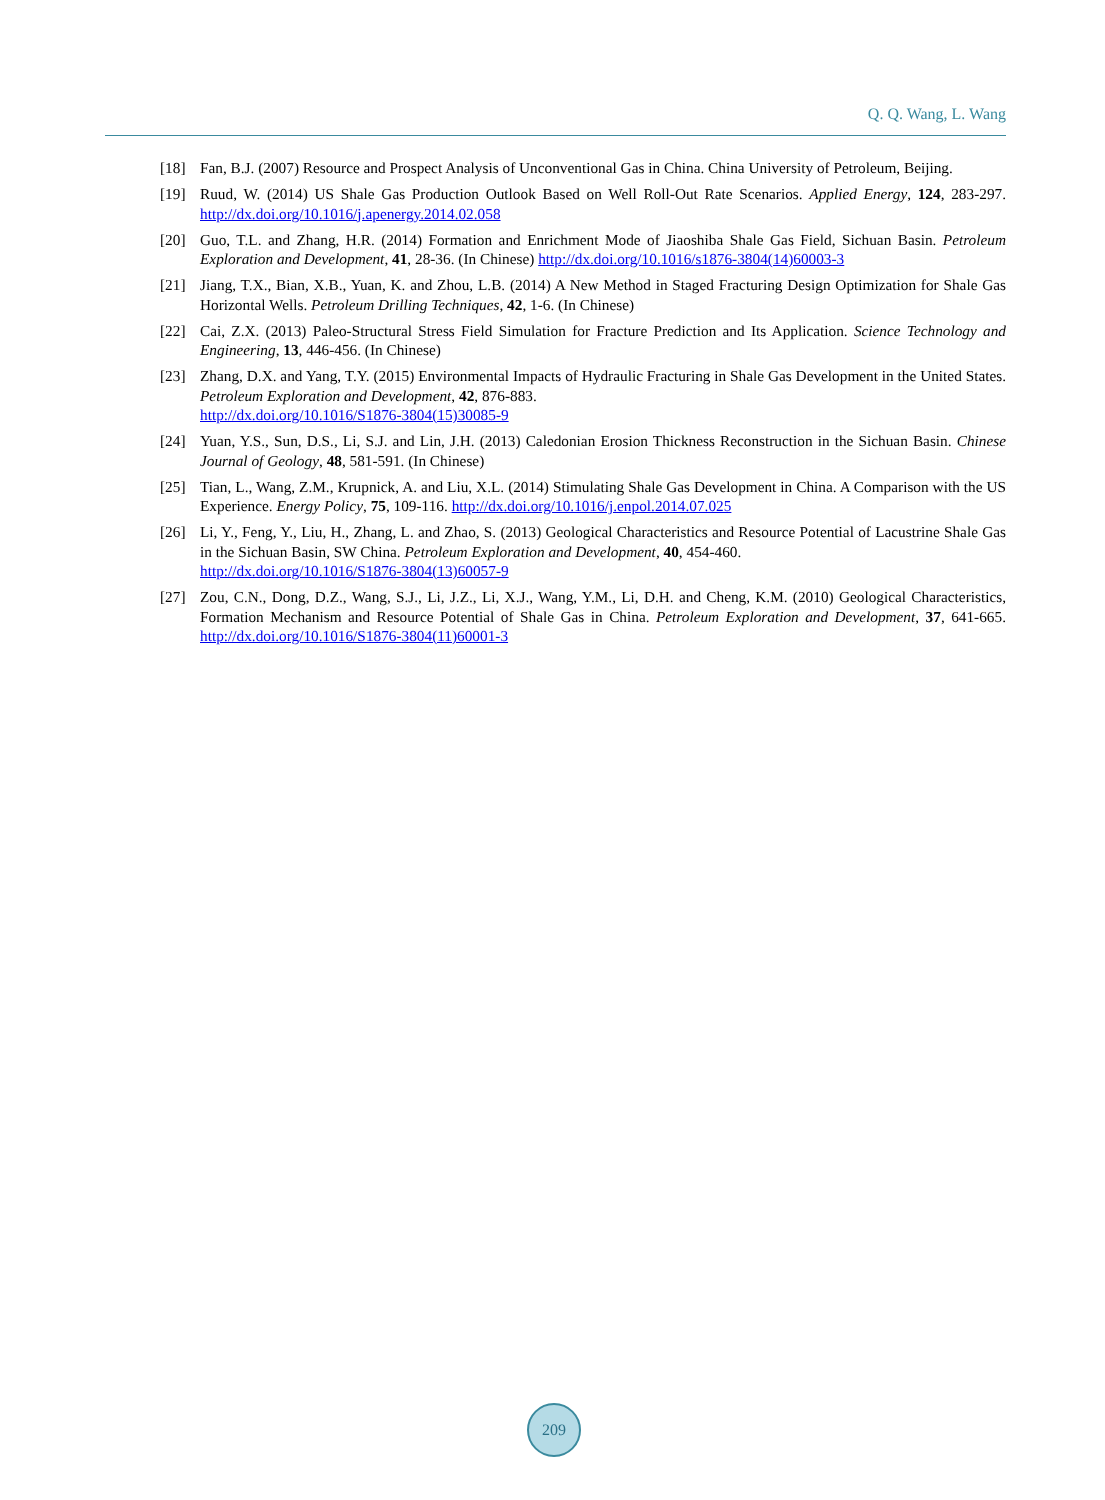Q. Q. Wang, L. Wang
[18] Fan, B.J. (2007) Resource and Prospect Analysis of Unconventional Gas in China. China University of Petroleum, Beijing.
[19] Ruud, W. (2014) US Shale Gas Production Outlook Based on Well Roll-Out Rate Scenarios. Applied Energy, 124, 283-297. http://dx.doi.org/10.1016/j.apenergy.2014.02.058
[20] Guo, T.L. and Zhang, H.R. (2014) Formation and Enrichment Mode of Jiaoshiba Shale Gas Field, Sichuan Basin. Petroleum Exploration and Development, 41, 28-36. (In Chinese) http://dx.doi.org/10.1016/s1876-3804(14)60003-3
[21] Jiang, T.X., Bian, X.B., Yuan, K. and Zhou, L.B. (2014) A New Method in Staged Fracturing Design Optimization for Shale Gas Horizontal Wells. Petroleum Drilling Techniques, 42, 1-6. (In Chinese)
[22] Cai, Z.X. (2013) Paleo-Structural Stress Field Simulation for Fracture Prediction and Its Application. Science Technology and Engineering, 13, 446-456. (In Chinese)
[23] Zhang, D.X. and Yang, T.Y. (2015) Environmental Impacts of Hydraulic Fracturing in Shale Gas Development in the United States. Petroleum Exploration and Development, 42, 876-883.
http://dx.doi.org/10.1016/S1876-3804(15)30085-9
[24] Yuan, Y.S., Sun, D.S., Li, S.J. and Lin, J.H. (2013) Caledonian Erosion Thickness Reconstruction in the Sichuan Basin. Chinese Journal of Geology, 48, 581-591. (In Chinese)
[25] Tian, L., Wang, Z.M., Krupnick, A. and Liu, X.L. (2014) Stimulating Shale Gas Development in China. A Comparison with the US Experience. Energy Policy, 75, 109-116. http://dx.doi.org/10.1016/j.enpol.2014.07.025
[26] Li, Y., Feng, Y., Liu, H., Zhang, L. and Zhao, S. (2013) Geological Characteristics and Resource Potential of Lacustrine Shale Gas in the Sichuan Basin, SW China. Petroleum Exploration and Development, 40, 454-460.
http://dx.doi.org/10.1016/S1876-3804(13)60057-9
[27] Zou, C.N., Dong, D.Z., Wang, S.J., Li, J.Z., Li, X.J., Wang, Y.M., Li, D.H. and Cheng, K.M. (2010) Geological Characteristics, Formation Mechanism and Resource Potential of Shale Gas in China. Petroleum Exploration and Development, 37, 641-665. http://dx.doi.org/10.1016/S1876-3804(11)60001-3
209